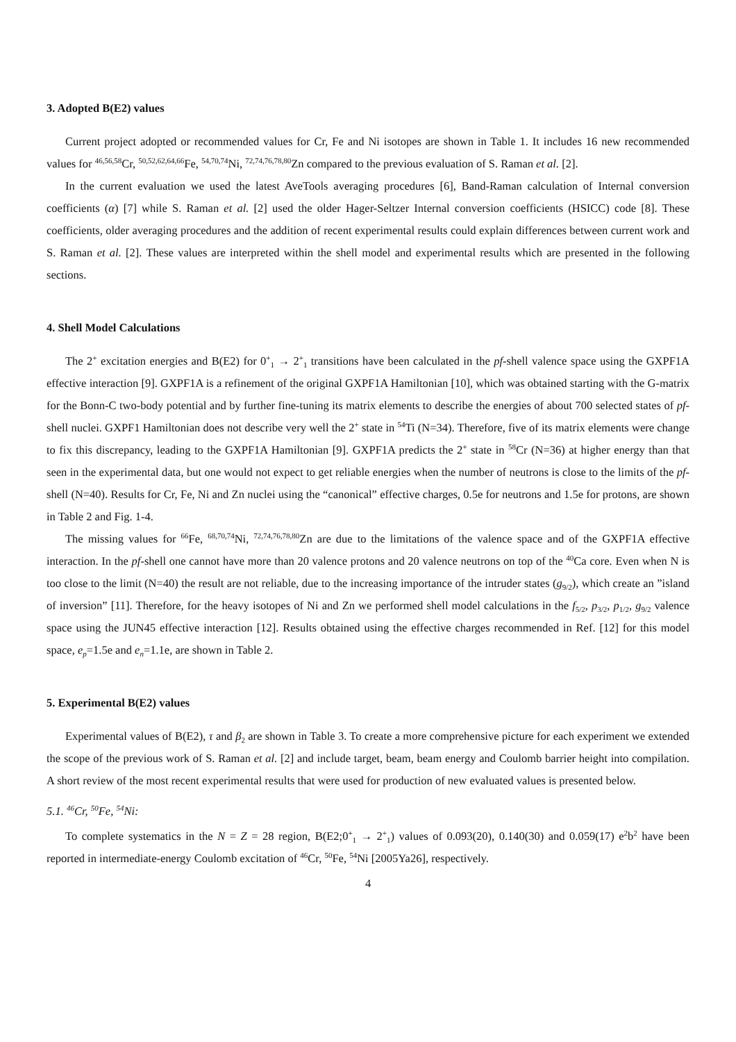3. Adopted B(E2) values
Current project adopted or recommended values for Cr, Fe and Ni isotopes are shown in Table 1. It includes 16 new recommended values for <sup>46,56,58</sup>Cr, <sup>50,52,62,64,66</sup>Fe, <sup>54,70,74</sup>Ni, <sup>72,74,76,78,80</sup>Zn compared to the previous evaluation of S. Raman et al. [2].
In the current evaluation we used the latest AveTools averaging procedures [6], Band-Raman calculation of Internal conversion coefficients (α) [7] while S. Raman et al. [2] used the older Hager-Seltzer Internal conversion coefficients (HSICC) code [8]. These coefficients, older averaging procedures and the addition of recent experimental results could explain differences between current work and S. Raman et al. [2]. These values are interpreted within the shell model and experimental results which are presented in the following sections.
4. Shell Model Calculations
The 2<sup>+</sup> excitation energies and B(E2) for 0<sup>+</sup><sub>1</sub> → 2<sup>+</sup><sub>1</sub> transitions have been calculated in the pf-shell valence space using the GXPF1A effective interaction [9]. GXPF1A is a refinement of the original GXPF1A Hamiltonian [10], which was obtained starting with the G-matrix for the Bonn-C two-body potential and by further fine-tuning its matrix elements to describe the energies of about 700 selected states of pf-shell nuclei. GXPF1 Hamiltonian does not describe very well the 2<sup>+</sup> state in <sup>54</sup>Ti (N=34). Therefore, five of its matrix elements were change to fix this discrepancy, leading to the GXPF1A Hamiltonian [9]. GXPF1A predicts the 2<sup>+</sup> state in <sup>58</sup>Cr (N=36) at higher energy than that seen in the experimental data, but one would not expect to get reliable energies when the number of neutrons is close to the limits of the pf-shell (N=40). Results for Cr, Fe, Ni and Zn nuclei using the “canonical” effective charges, 0.5e for neutrons and 1.5e for protons, are shown in Table 2 and Fig. 1-4.
The missing values for <sup>66</sup>Fe, <sup>68,70,74</sup>Ni, <sup>72,74,76,78,80</sup>Zn are due to the limitations of the valence space and of the GXPF1A effective interaction. In the pf-shell one cannot have more than 20 valence protons and 20 valence neutrons on top of the <sup>40</sup>Ca core. Even when N is too close to the limit (N=40) the result are not reliable, due to the increasing importance of the intruder states (g<sub>9/2</sub>), which create an ”island of inversion” [11]. Therefore, for the heavy isotopes of Ni and Zn we performed shell model calculations in the f<sub>5/2</sub>, p<sub>3/2</sub>, p<sub>1/2</sub>, g<sub>9/2</sub> valence space using the JUN45 effective interaction [12]. Results obtained using the effective charges recommended in Ref. [12] for this model space, e<sub>p</sub>=1.5e and e<sub>n</sub>=1.1e, are shown in Table 2.
5. Experimental B(E2) values
Experimental values of B(E2), τ and β<sub>2</sub> are shown in Table 3. To create a more comprehensive picture for each experiment we extended the scope of the previous work of S. Raman et al. [2] and include target, beam, beam energy and Coulomb barrier height into compilation. A short review of the most recent experimental results that were used for production of new evaluated values is presented below.
5.1. <sup>46</sup>Cr, <sup>50</sup>Fe, <sup>54</sup>Ni:
To complete systematics in the N = Z = 28 region, B(E2;0<sup>+</sup><sub>1</sub> → 2<sup>+</sup><sub>1</sub>) values of 0.093(20), 0.140(30) and 0.059(17) e<sup>2</sup>b<sup>2</sup> have been reported in intermediate-energy Coulomb excitation of <sup>46</sup>Cr, <sup>50</sup>Fe, <sup>54</sup>Ni [2005Ya26], respectively.
4